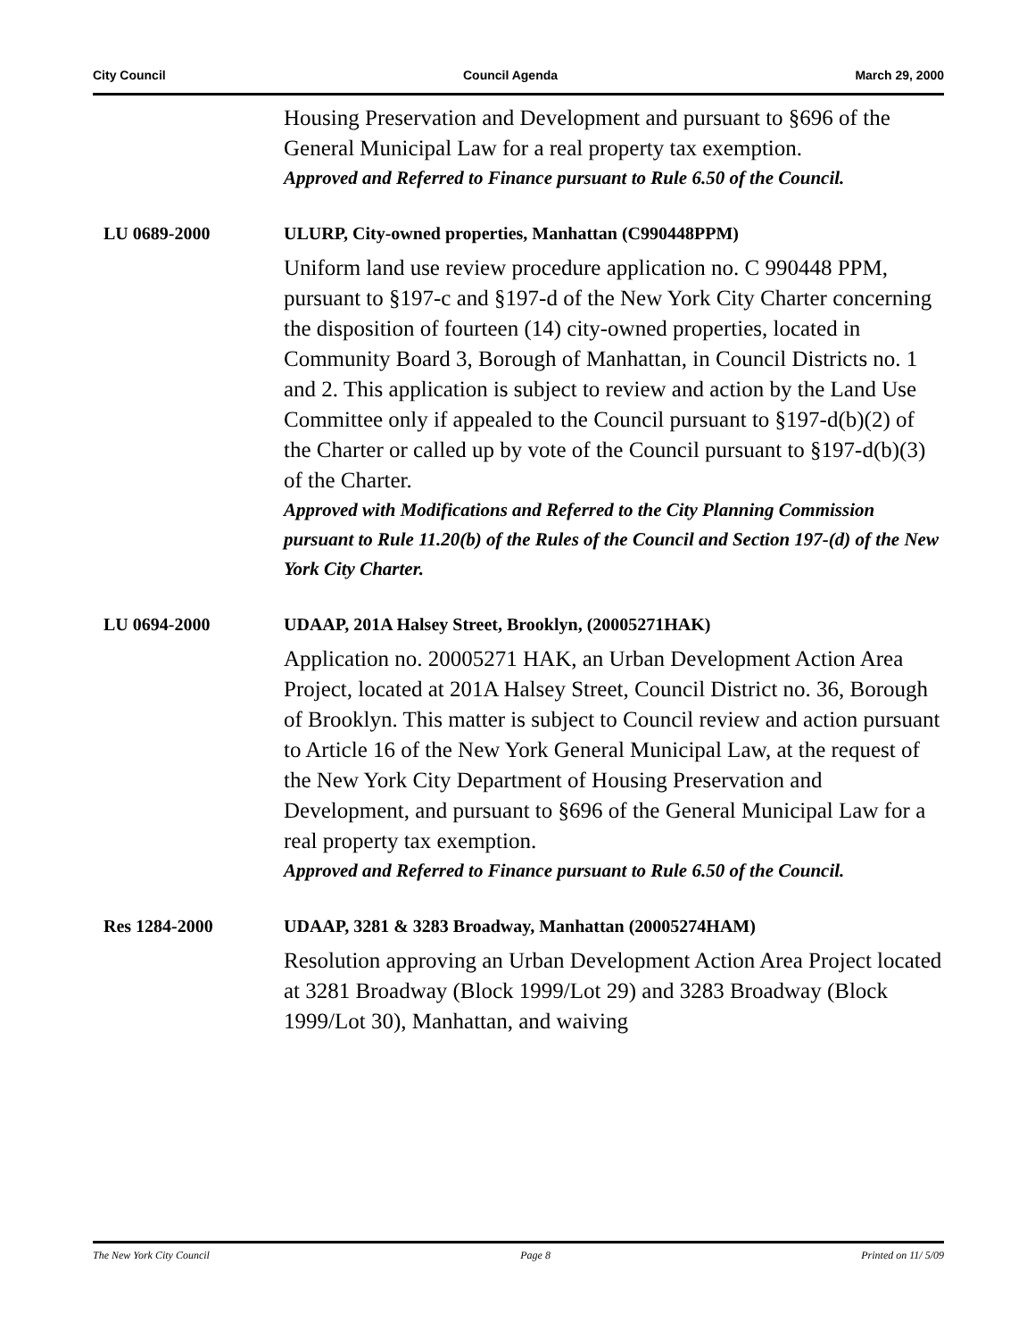City Council Council Agenda March 29, 2000
Housing Preservation and Development and pursuant to §696 of the General Municipal Law for a real property tax exemption.
Approved and Referred to Finance pursuant to Rule 6.50 of the Council.
LU 0689-2000 ULURP, City-owned properties, Manhattan (C990448PPM)
Uniform land use review procedure application no. C 990448 PPM, pursuant to §197-c and §197-d of the New York City Charter concerning the disposition of fourteen (14) city-owned properties, located in Community Board 3, Borough of Manhattan, in Council Districts no. 1 and 2. This application is subject to review and action by the Land Use Committee only if appealed to the Council pursuant to §197-d(b)(2) of the Charter or called up by vote of the Council pursuant to §197-d(b)(3) of the Charter.
Approved with Modifications and Referred to the City Planning Commission pursuant to Rule 11.20(b) of the Rules of the Council and Section 197-(d) of the New York City Charter.
LU 0694-2000 UDAAP, 201A Halsey Street, Brooklyn, (20005271HAK)
Application no. 20005271 HAK, an Urban Development Action Area Project, located at 201A Halsey Street, Council District no. 36, Borough of Brooklyn. This matter is subject to Council review and action pursuant to Article 16 of the New York General Municipal Law, at the request of the New York City Department of Housing Preservation and Development, and pursuant to §696 of the General Municipal Law for a real property tax exemption.
Approved and Referred to Finance pursuant to Rule 6.50 of the Council.
Res 1284-2000 UDAAP, 3281 & 3283 Broadway, Manhattan (20005274HAM)
Resolution approving an Urban Development Action Area Project located at 3281 Broadway (Block 1999/Lot 29) and 3283 Broadway (Block 1999/Lot 30), Manhattan, and waiving
The New York City Council Page 8 Printed on 11/ 5/09